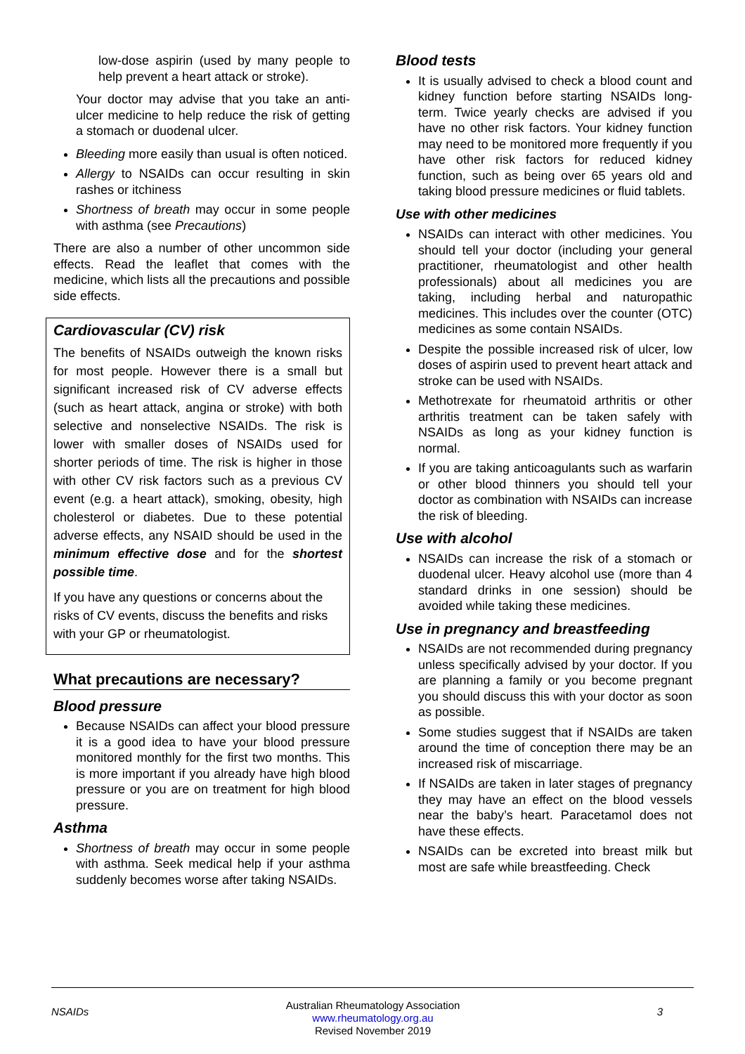low-dose aspirin (used by many people to help prevent a heart attack or stroke).
Your doctor may advise that you take an anti-ulcer medicine to help reduce the risk of getting a stomach or duodenal ulcer.
Bleeding more easily than usual is often noticed.
Allergy to NSAIDs can occur resulting in skin rashes or itchiness
Shortness of breath may occur in some people with asthma (see Precautions)
There are also a number of other uncommon side effects. Read the leaflet that comes with the medicine, which lists all the precautions and possible side effects.
Cardiovascular (CV) risk
The benefits of NSAIDs outweigh the known risks for most people. However there is a small but significant increased risk of CV adverse effects (such as heart attack, angina or stroke) with both selective and nonselective NSAIDs. The risk is lower with smaller doses of NSAIDs used for shorter periods of time. The risk is higher in those with other CV risk factors such as a previous CV event (e.g. a heart attack), smoking, obesity, high cholesterol or diabetes. Due to these potential adverse effects, any NSAID should be used in the minimum effective dose and for the shortest possible time.
If you have any questions or concerns about the risks of CV events, discuss the benefits and risks with your GP or rheumatologist.
What precautions are necessary?
Blood pressure
Because NSAIDs can affect your blood pressure it is a good idea to have your blood pressure monitored monthly for the first two months. This is more important if you already have high blood pressure or you are on treatment for high blood pressure.
Asthma
Shortness of breath may occur in some people with asthma. Seek medical help if your asthma suddenly becomes worse after taking NSAIDs.
Blood tests
It is usually advised to check a blood count and kidney function before starting NSAIDs long-term. Twice yearly checks are advised if you have no other risk factors. Your kidney function may need to be monitored more frequently if you have other risk factors for reduced kidney function, such as being over 65 years old and taking blood pressure medicines or fluid tablets.
Use with other medicines
NSAIDs can interact with other medicines. You should tell your doctor (including your general practitioner, rheumatologist and other health professionals) about all medicines you are taking, including herbal and naturopathic medicines. This includes over the counter (OTC) medicines as some contain NSAIDs.
Despite the possible increased risk of ulcer, low doses of aspirin used to prevent heart attack and stroke can be used with NSAIDs.
Methotrexate for rheumatoid arthritis or other arthritis treatment can be taken safely with NSAIDs as long as your kidney function is normal.
If you are taking anticoagulants such as warfarin or other blood thinners you should tell your doctor as combination with NSAIDs can increase the risk of bleeding.
Use with alcohol
NSAIDs can increase the risk of a stomach or duodenal ulcer. Heavy alcohol use (more than 4 standard drinks in one session) should be avoided while taking these medicines.
Use in pregnancy and breastfeeding
NSAIDs are not recommended during pregnancy unless specifically advised by your doctor. If you are planning a family or you become pregnant you should discuss this with your doctor as soon as possible.
Some studies suggest that if NSAIDs are taken around the time of conception there may be an increased risk of miscarriage.
If NSAIDs are taken in later stages of pregnancy they may have an effect on the blood vessels near the baby’s heart. Paracetamol does not have these effects.
NSAIDs can be excreted into breast milk but most are safe while breastfeeding. Check
NSAIDs
Australian Rheumatology Association
www.rheumatology.org.au
Revised November 2019
3